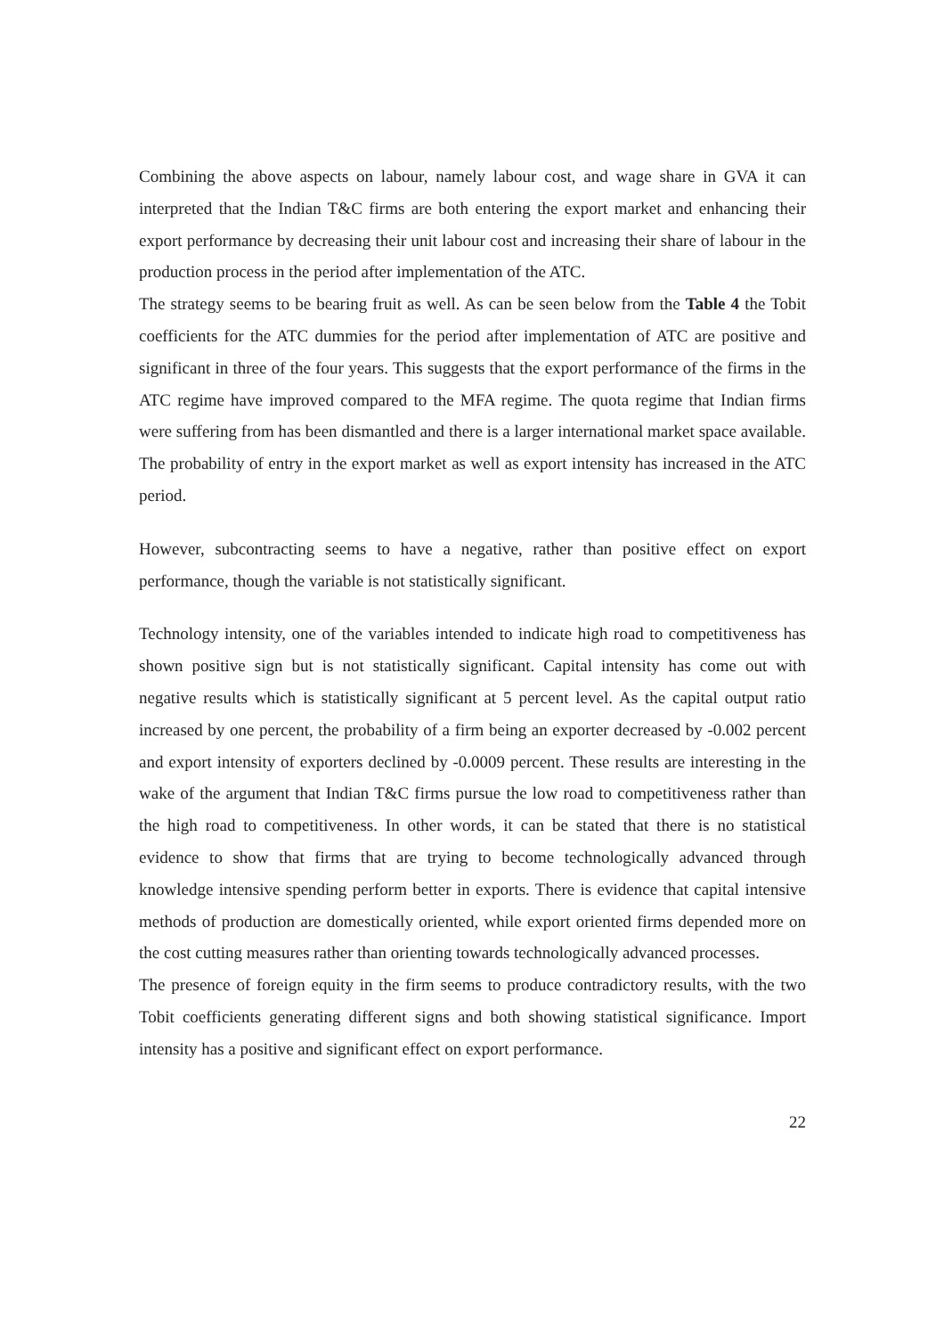Combining the above aspects on labour, namely labour cost, and wage share in GVA it can interpreted that the Indian T&C firms are both entering the export market and enhancing their export performance by decreasing their unit labour cost and increasing their share of labour in the production process in the period after implementation of the ATC.
The strategy seems to be bearing fruit as well. As can be seen below from the Table 4 the Tobit coefficients for the ATC dummies for the period after implementation of ATC are positive and significant in three of the four years. This suggests that the export performance of the firms in the ATC regime have improved compared to the MFA regime. The quota regime that Indian firms were suffering from has been dismantled and there is a larger international market space available. The probability of entry in the export market as well as export intensity has increased in the ATC period.
However, subcontracting seems to have a negative, rather than positive effect on export performance, though the variable is not statistically significant.
Technology intensity, one of the variables intended to indicate high road to competitiveness has shown positive sign but is not statistically significant. Capital intensity has come out with negative results which is statistically significant at 5 percent level. As the capital output ratio increased by one percent, the probability of a firm being an exporter decreased by -0.002 percent and export intensity of exporters declined by -0.0009 percent. These results are interesting in the wake of the argument that Indian T&C firms pursue the low road to competitiveness rather than the high road to competitiveness. In other words, it can be stated that there is no statistical evidence to show that firms that are trying to become technologically advanced through knowledge intensive spending perform better in exports. There is evidence that capital intensive methods of production are domestically oriented, while export oriented firms depended more on the cost cutting measures rather than orienting towards technologically advanced processes.
The presence of foreign equity in the firm seems to produce contradictory results, with the two Tobit coefficients generating different signs and both showing statistical significance. Import intensity has a positive and significant effect on export performance.
22